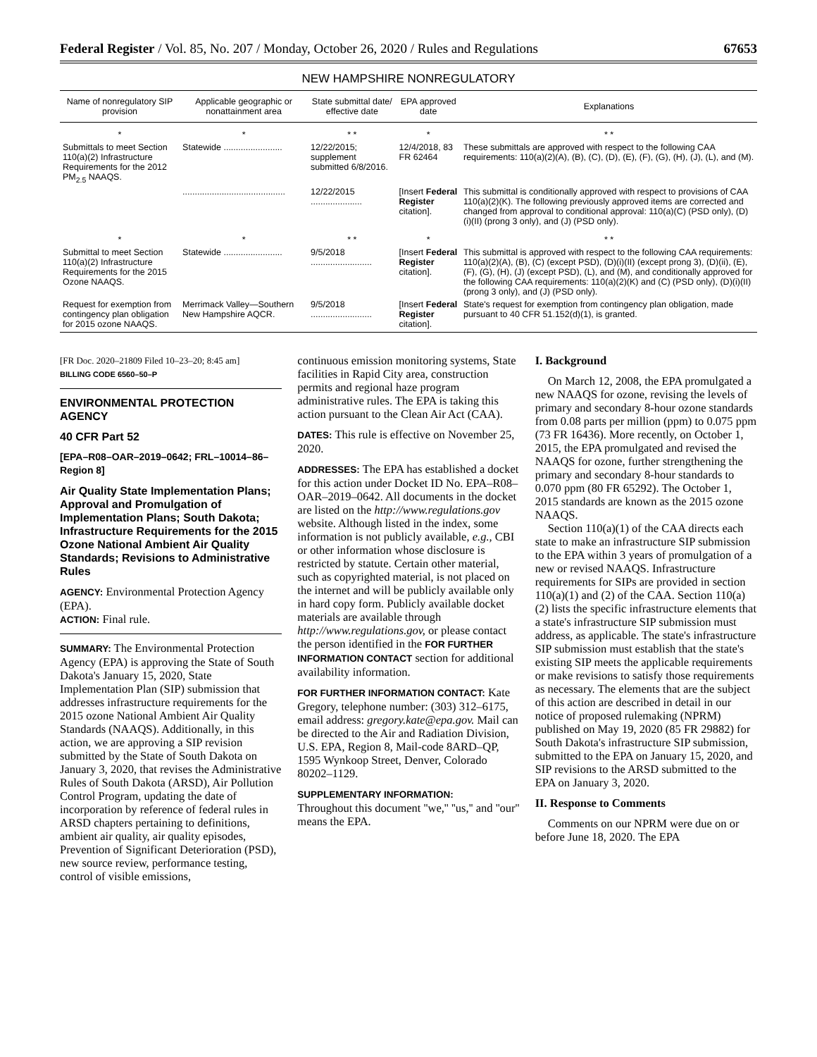Federal Register / Vol. 85, No. 207 / Monday, October 26, 2020 / Rules and Regulations 67653
NEW HAMPSHIRE NONREGULATORY
| Name of nonregulatory SIP provision | Applicable geographic or nonattainment area | State submittal date/ effective date | EPA approved date | Explanations |
| --- | --- | --- | --- | --- |
| * | * | * * | * | * * |
| Submittals to meet Section 110(a)(2) Infrastructure Requirements for the 2012 PM<sub>2.5</sub> NAAQS. | Statewide ........................ | 12/22/2015; supplement submitted 6/8/2016. | 12/4/2018, 83 FR 62464 | These submittals are approved with respect to the following CAA requirements: 110(a)(2)(A), (B), (C), (D), (E), (F), (G), (H), (J), (L), and (M). |
| | .......................................... | 12/22/2015 ..................... | [Insert Federal Register citation]. | This submittal is conditionally approved with respect to provisions of CAA 110(a)(2)(K). The following previously approved items are corrected and changed from approval to conditional approval: 110(a)(C) (PSD only), (D)(i)(II) (prong 3 only), and (J) (PSD only). |
| * | * | * * | * | * * |
| Submittal to meet Section 110(a)(2) Infrastructure Requirements for the 2015 Ozone NAAQS. | Statewide ........................ | 9/5/2018 ......................... | [Insert Federal Register citation]. | This submittal is approved with respect to the following CAA requirements: 110(a)(2)(A), (B), (C) (except PSD), (D)(i)(II) (except prong 3), (D)(ii), (E), (F), (G), (H), (J) (except PSD), (L), and (M), and conditionally approved for the following CAA requirements: 110(a)(2)(K) and (C) (PSD only), (D)(i)(II) (prong 3 only), and (J) (PSD only). |
| Request for exemption from contingency plan obligation for 2015 ozone NAAQS. | Merrimack Valley—Southern New Hampshire AQCR. | 9/5/2018 ......................... | [Insert Federal Register citation]. | State's request for exemption from contingency plan obligation, made pursuant to 40 CFR 51.152(d)(1), is granted. |
[FR Doc. 2020–21809 Filed 10–23–20; 8:45 am]
BILLING CODE 6560–50–P
ENVIRONMENTAL PROTECTION AGENCY
40 CFR Part 52
[EPA–R08–OAR–2019–0642; FRL–10014–86–Region 8]
Air Quality State Implementation Plans; Approval and Promulgation of Implementation Plans; South Dakota; Infrastructure Requirements for the 2015 Ozone National Ambient Air Quality Standards; Revisions to Administrative Rules
AGENCY: Environmental Protection Agency (EPA).
ACTION: Final rule.
SUMMARY: The Environmental Protection Agency (EPA) is approving the State of South Dakota's January 15, 2020, State Implementation Plan (SIP) submission that addresses infrastructure requirements for the 2015 ozone National Ambient Air Quality Standards (NAAQS). Additionally, in this action, we are approving a SIP revision submitted by the State of South Dakota on January 3, 2020, that revises the Administrative Rules of South Dakota (ARSD), Air Pollution Control Program, updating the date of incorporation by reference of federal rules in ARSD chapters pertaining to definitions, ambient air quality, air quality episodes, Prevention of Significant Deterioration (PSD), new source review, performance testing, control of visible emissions,
continuous emission monitoring systems, State facilities in Rapid City area, construction permits and regional haze program administrative rules. The EPA is taking this action pursuant to the Clean Air Act (CAA).
DATES: This rule is effective on November 25, 2020.
ADDRESSES: The EPA has established a docket for this action under Docket ID No. EPA–R08–OAR–2019–0642. All documents in the docket are listed on the http://www.regulations.gov website. Although listed in the index, some information is not publicly available, e.g., CBI or other information whose disclosure is restricted by statute. Certain other material, such as copyrighted material, is not placed on the internet and will be publicly available only in hard copy form. Publicly available docket materials are available through http://www.regulations.gov, or please contact the person identified in the FOR FURTHER INFORMATION CONTACT section for additional availability information.
FOR FURTHER INFORMATION CONTACT: Kate Gregory, telephone number: (303) 312–6175, email address: gregory.kate@epa.gov. Mail can be directed to the Air and Radiation Division, U.S. EPA, Region 8, Mail-code 8ARD–QP, 1595 Wynkoop Street, Denver, Colorado 80202–1129.
SUPPLEMENTARY INFORMATION:
Throughout this document ''we,'' ''us,'' and ''our'' means the EPA.
I. Background
On March 12, 2008, the EPA promulgated a new NAAQS for ozone, revising the levels of primary and secondary 8-hour ozone standards from 0.08 parts per million (ppm) to 0.075 ppm (73 FR 16436). More recently, on October 1, 2015, the EPA promulgated and revised the NAAQS for ozone, further strengthening the primary and secondary 8-hour standards to 0.070 ppm (80 FR 65292). The October 1, 2015 standards are known as the 2015 ozone NAAQS.
Section 110(a)(1) of the CAA directs each state to make an infrastructure SIP submission to the EPA within 3 years of promulgation of a new or revised NAAQS. Infrastructure requirements for SIPs are provided in section 110(a)(1) and (2) of the CAA. Section 110(a)(2) lists the specific infrastructure elements that a state's infrastructure SIP submission must address, as applicable. The state's infrastructure SIP submission must establish that the state's existing SIP meets the applicable requirements or make revisions to satisfy those requirements as necessary. The elements that are the subject of this action are described in detail in our notice of proposed rulemaking (NPRM) published on May 19, 2020 (85 FR 29882) for South Dakota's infrastructure SIP submission, submitted to the EPA on January 15, 2020, and SIP revisions to the ARSD submitted to the EPA on January 3, 2020.
II. Response to Comments
Comments on our NPRM were due on or before June 18, 2020. The EPA